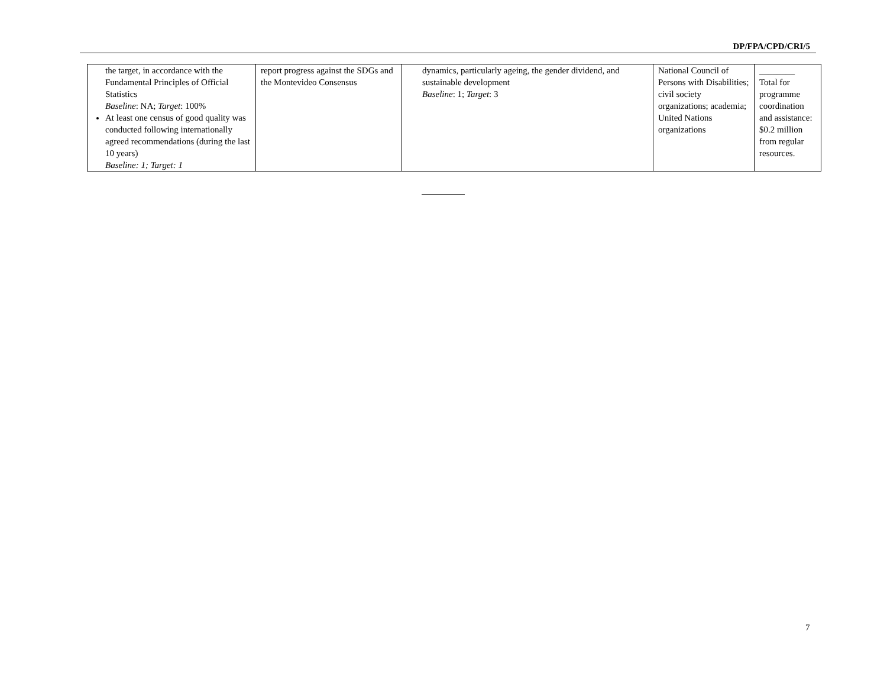DP/FPA/CPD/CRI/5
| the target, in accordance with the Fundamental Principles of Official Statistics Baseline : NA; Target : 100% At least one census of good quality was conducted following internationally agreed recommendations (during the last 10 years) Baseline: 1; Target: 1 | report progress against the SDGs and the Montevideo Consensus | dynamics, particularly ageing, the gender dividend, and sustainable development Baseline : 1; Target : 3 | National Council of Persons with Disabilities; civil society organizations; academia; United Nations organizations | ________ Total for programme coordination and assistance: $0.2 million from regular resources. |
7